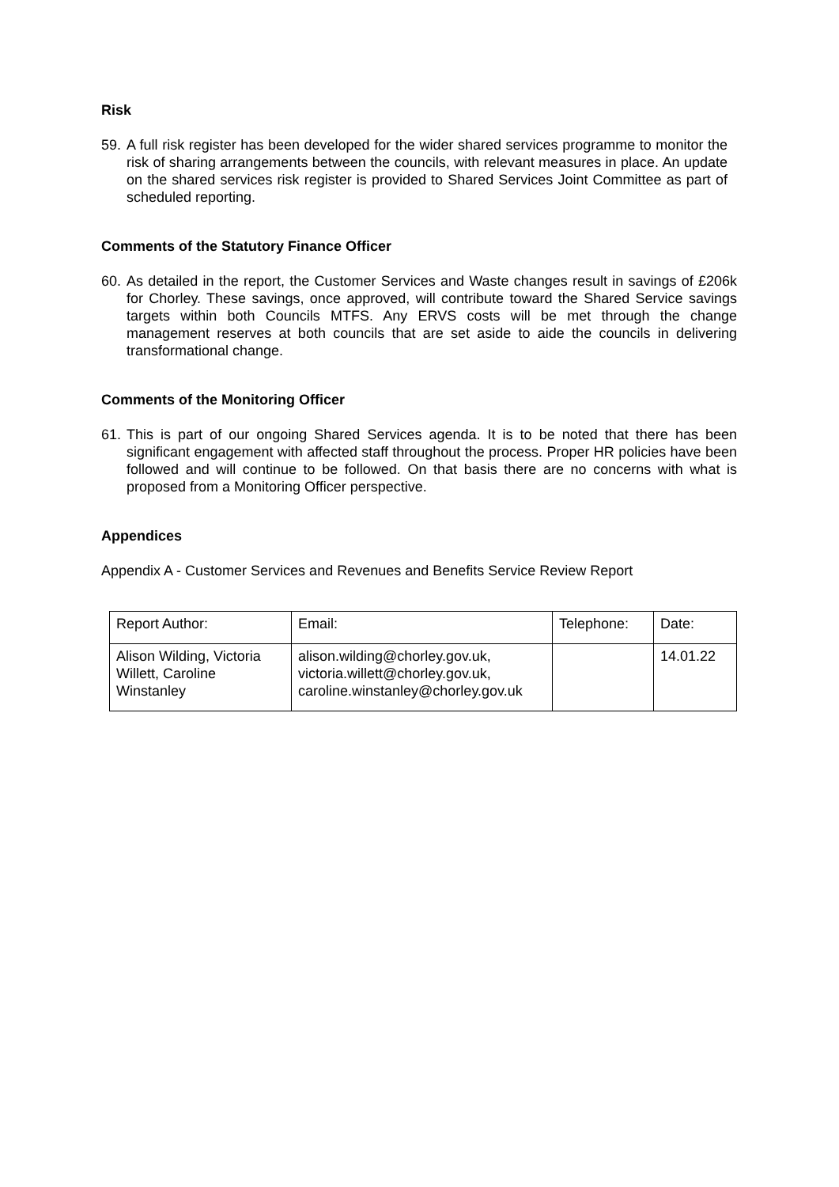Risk
59. A full risk register has been developed for the wider shared services programme to monitor the risk of sharing arrangements between the councils, with relevant measures in place. An update on the shared services risk register is provided to Shared Services Joint Committee as part of scheduled reporting.
Comments of the Statutory Finance Officer
60. As detailed in the report, the Customer Services and Waste changes result in savings of £206k for Chorley. These savings, once approved, will contribute toward the Shared Service savings targets within both Councils MTFS. Any ERVS costs will be met through the change management reserves at both councils that are set aside to aide the councils in delivering transformational change.
Comments of the Monitoring Officer
61. This is part of our ongoing Shared Services agenda. It is to be noted that there has been significant engagement with affected staff throughout the process. Proper HR policies have been followed and will continue to be followed. On that basis there are no concerns with what is proposed from a Monitoring Officer perspective.
Appendices
Appendix A - Customer Services and Revenues and Benefits Service Review Report
| Report Author: | Email: | Telephone: | Date: |
| Alison Wilding, Victoria Willett, Caroline Winstanley | alison.wilding@chorley.gov.uk, victoria.willett@chorley.gov.uk, caroline.winstanley@chorley.gov.uk | | 14.01.22 |